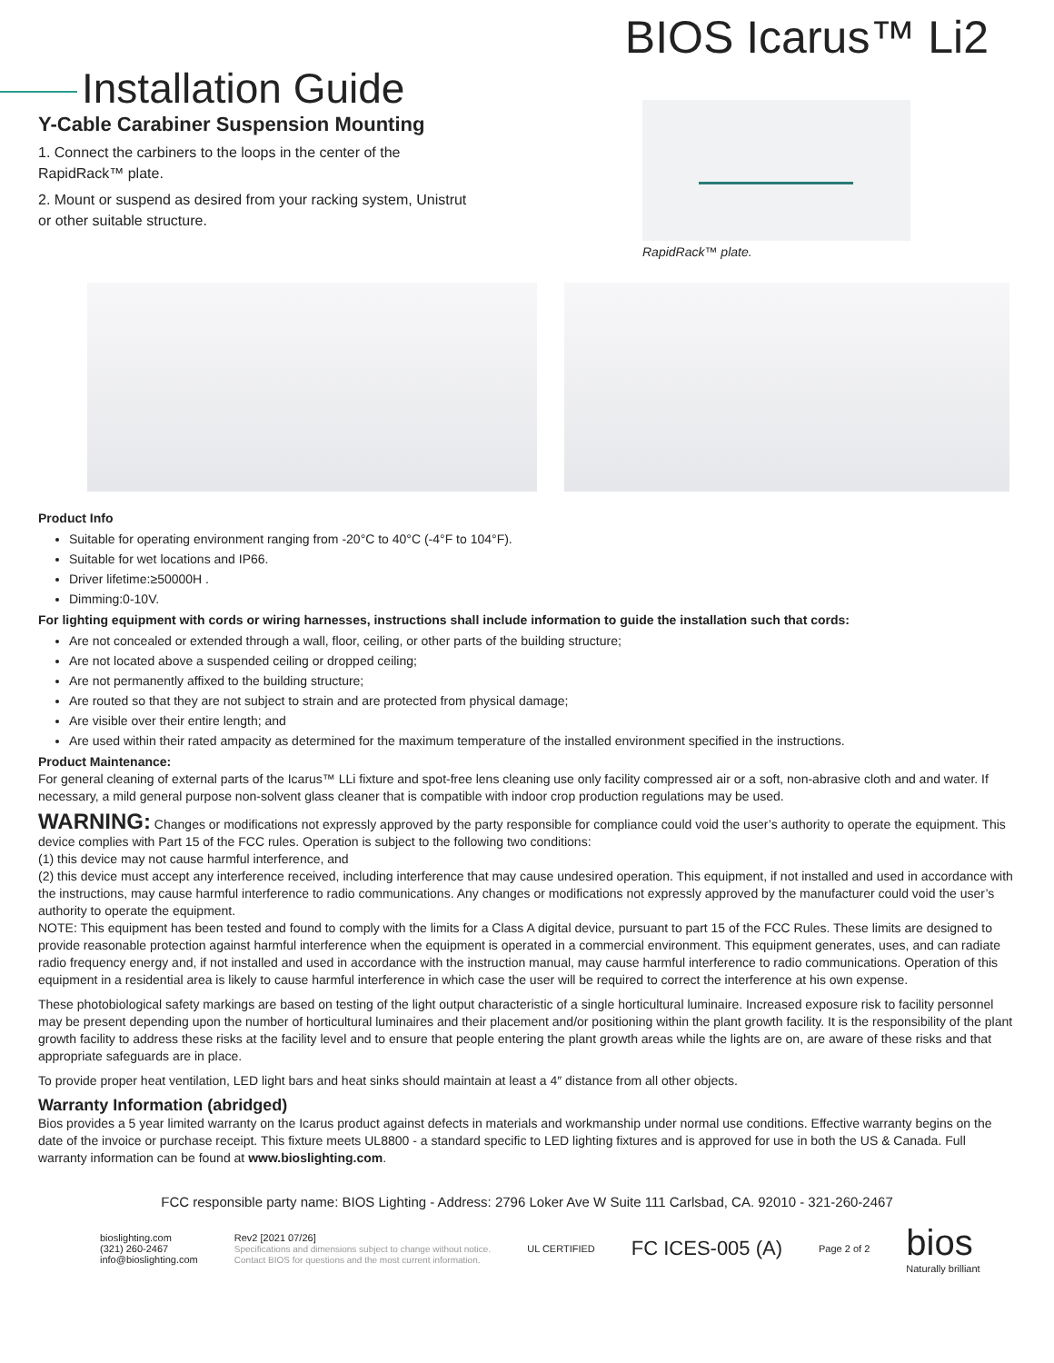BIOS Icarus™ Li2
Installation Guide
Y-Cable Carabiner Suspension Mounting
1. Connect the carbiners to the loops in the center of the RapidRack™ plate.
2. Mount or suspend as desired from your racking system, Unistrut or other suitable structure.
RapidRack™ plate.
Product Info
Suitable for operating environment ranging from -20°C to 40°C (-4°F to 104°F).
Suitable for wet locations and IP66.
Driver lifetime:≥50000H .
Dimming:0-10V.
For lighting equipment with cords or wiring harnesses, instructions shall include information to guide the installation such that cords:
Are not concealed or extended through a wall, floor, ceiling, or other parts of the building structure;
Are not located above a suspended ceiling or dropped ceiling;
Are not permanently affixed to the building structure;
Are routed so that they are not subject to strain and are protected from physical damage;
Are visible over their entire length; and
Are used within their rated ampacity as determined for the maximum temperature of the installed environment specified in the instructions.
Product Maintenance:
For general cleaning of external parts of the Icarus™ LLi fixture and spot-free lens cleaning use only facility compressed air or a soft, non-abrasive cloth and and water. If necessary, a mild general purpose non-solvent glass cleaner that is compatible with indoor crop production regulations may be used.
WARNING: Changes or modifications not expressly approved by the party responsible for compliance could void the user’s authority to operate the equipment. This device complies with Part 15 of the FCC rules. Operation is subject to the following two conditions:
(1) this device may not cause harmful interference, and
(2) this device must accept any interference received, including interference that may cause undesired operation. This equipment, if not installed and used in accordance with the instructions, may cause harmful interference to radio communications. Any changes or modifications not expressly approved by the manufacturer could void the user’s authority to operate the equipment.
NOTE: This equipment has been tested and found to comply with the limits for a Class A digital device, pursuant to part 15 of the FCC Rules. These limits are designed to provide reasonable protection against harmful interference when the equipment is operated in a commercial environment. This equipment generates, uses, and can radiate radio frequency energy and, if not installed and used in accordance with the instruction manual, may cause harmful interference to radio communications. Operation of this equipment in a residential area is likely to cause harmful interference in which case the user will be required to correct the interference at his own expense.
These photobiological safety markings are based on testing of the light output characteristic of a single horticultural luminaire. Increased exposure risk to facility personnel may be present depending upon the number of horticultural luminaires and their placement and/or positioning within the plant growth facility. It is the responsibility of the plant growth facility to address these risks at the facility level and to ensure that people entering the plant growth areas while the lights are on, are aware of these risks and that appropriate safeguards are in place.
To provide proper heat ventilation, LED light bars and heat sinks should maintain at least a 4″ distance from all other objects.
Warranty Information (abridged)
Bios provides a 5 year limited warranty on the Icarus product against defects in materials and workmanship under normal use conditions. Effective warranty begins on the date of the invoice or purchase receipt. This fixture meets UL8800 - a standard specific to LED lighting fixtures and is approved for use in both the US & Canada. Full warranty information can be found at www.bioslighting.com.
FCC responsible party name: BIOS Lighting - Address: 2796 Loker Ave W Suite 111 Carlsbad, CA. 92010 - 321-260-2467
bioslighting.com
(321) 260-2467
info@bioslighting.com
Rev2 [2021 07/26]
Specifications and dimensions subject to change without notice.
Contact BIOS for questions and the most current information.
UL CERTIFIED
FC ICES-005 (A)
Page 2 of 2
bios
Naturally brilliant